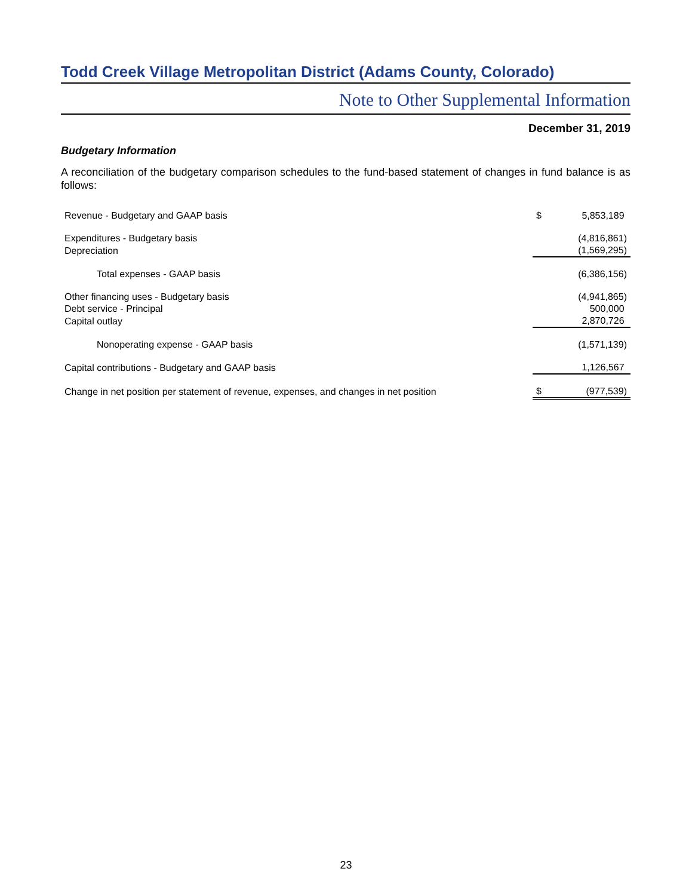Todd Creek Village Metropolitan District (Adams County, Colorado)
Note to Other Supplemental Information
December 31, 2019
Budgetary Information
A reconciliation of the budgetary comparison schedules to the fund-based statement of changes in fund balance is as follows:
| Revenue - Budgetary and GAAP basis | $ | 5,853,189 |
| Expenditures - Budgetary basis | | (4,816,861) |
| Depreciation | | (1,569,295) |
| Total expenses - GAAP basis | | (6,386,156) |
| Other financing uses - Budgetary basis | | (4,941,865) |
| Debt service - Principal | | 500,000 |
| Capital outlay | | 2,870,726 |
| Nonoperating expense - GAAP basis | | (1,571,139) |
| Capital contributions - Budgetary and GAAP basis | | 1,126,567 |
| Change in net position per statement of revenue, expenses, and changes in net position | $ | (977,539) |
23